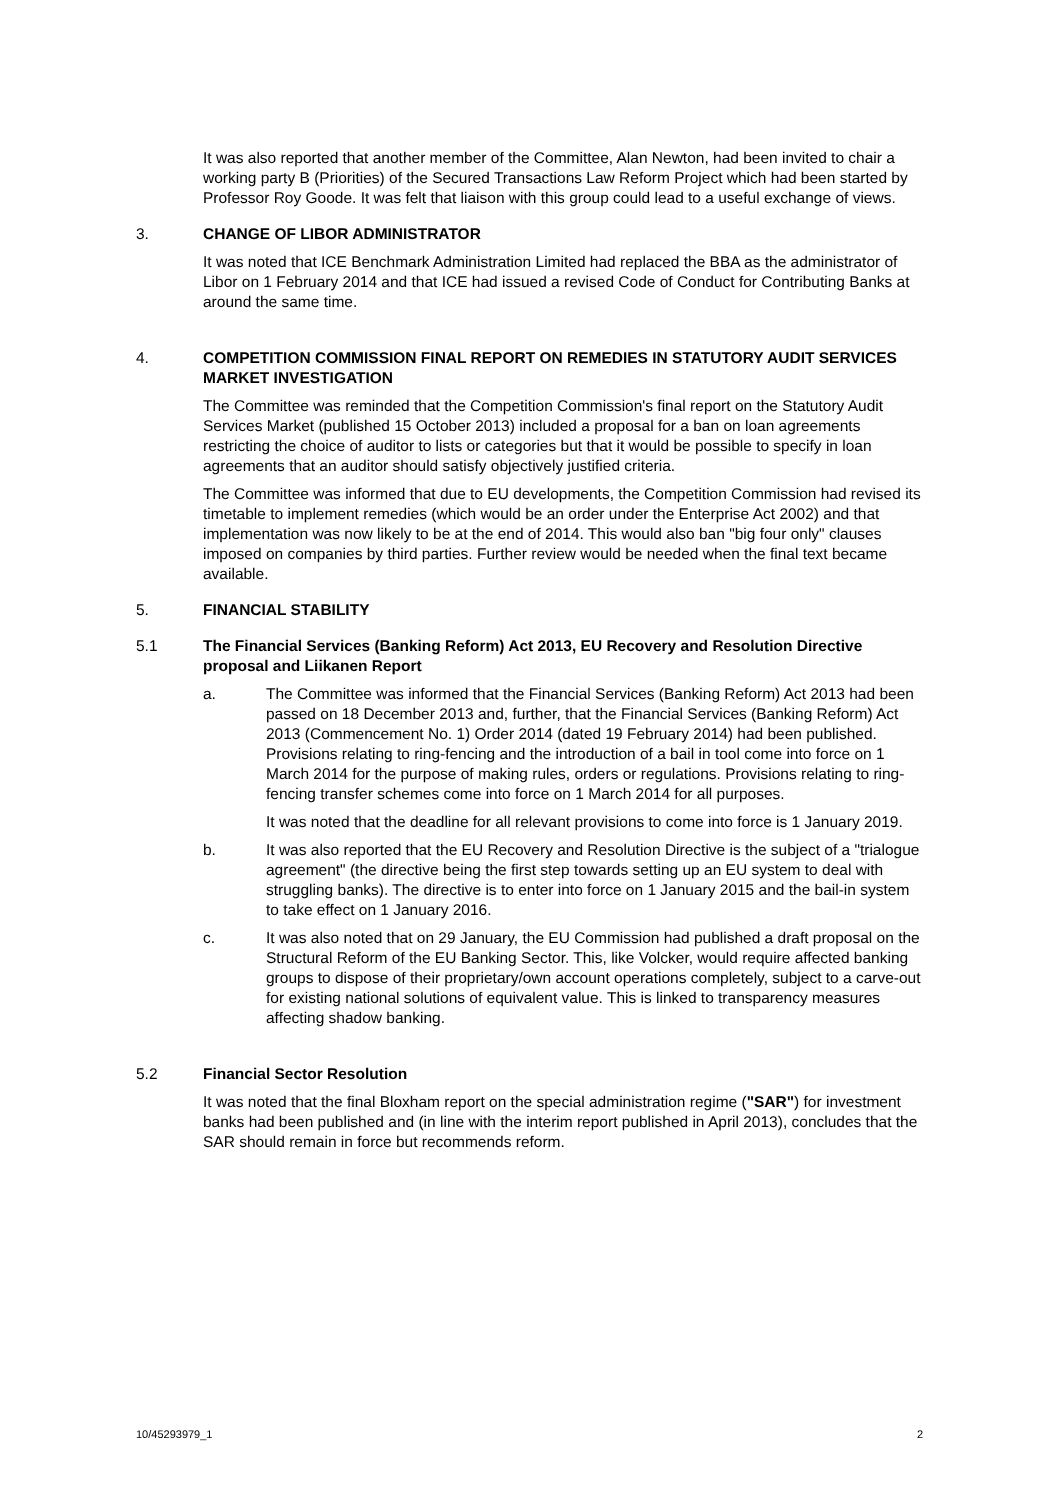It was also reported that another member of the Committee, Alan Newton, had been invited to chair a working party B (Priorities) of the Secured Transactions Law Reform Project which had been started by Professor Roy Goode. It was felt that liaison with this group could lead to a useful exchange of views.
3. CHANGE OF LIBOR ADMINISTRATOR
It was noted that ICE Benchmark Administration Limited had replaced the BBA as the administrator of Libor on 1 February 2014 and that ICE had issued a revised Code of Conduct for Contributing Banks at around the same time.
4. COMPETITION COMMISSION FINAL REPORT ON REMEDIES IN STATUTORY AUDIT SERVICES MARKET INVESTIGATION
The Committee was reminded that the Competition Commission's final report on the Statutory Audit Services Market (published 15 October 2013) included a proposal for a ban on loan agreements restricting the choice of auditor to lists or categories but that it would be possible to specify in loan agreements that an auditor should satisfy objectively justified criteria.
The Committee was informed that due to EU developments, the Competition Commission had revised its timetable to implement remedies (which would be an order under the Enterprise Act 2002) and that implementation was now likely to be at the end of 2014. This would also ban "big four only" clauses imposed on companies by third parties. Further review would be needed when the final text became available.
5. FINANCIAL STABILITY
5.1 The Financial Services (Banking Reform) Act 2013, EU Recovery and Resolution Directive proposal and Liikanen Report
a. The Committee was informed that the Financial Services (Banking Reform) Act 2013 had been passed on 18 December 2013 and, further, that the Financial Services (Banking Reform) Act 2013 (Commencement No. 1) Order 2014 (dated 19 February 2014) had been published. Provisions relating to ring-fencing and the introduction of a bail in tool come into force on 1 March 2014 for the purpose of making rules, orders or regulations. Provisions relating to ring-fencing transfer schemes come into force on 1 March 2014 for all purposes.
It was noted that the deadline for all relevant provisions to come into force is 1 January 2019.
b. It was also reported that the EU Recovery and Resolution Directive is the subject of a "trialogue agreement" (the directive being the first step towards setting up an EU system to deal with struggling banks). The directive is to enter into force on 1 January 2015 and the bail-in system to take effect on 1 January 2016.
c. It was also noted that on 29 January, the EU Commission had published a draft proposal on the Structural Reform of the EU Banking Sector. This, like Volcker, would require affected banking groups to dispose of their proprietary/own account operations completely, subject to a carve-out for existing national solutions of equivalent value. This is linked to transparency measures affecting shadow banking.
5.2 Financial Sector Resolution
It was noted that the final Bloxham report on the special administration regime ("SAR") for investment banks had been published and (in line with the interim report published in April 2013), concludes that the SAR should remain in force but recommends reform.
10/45293979_1 2